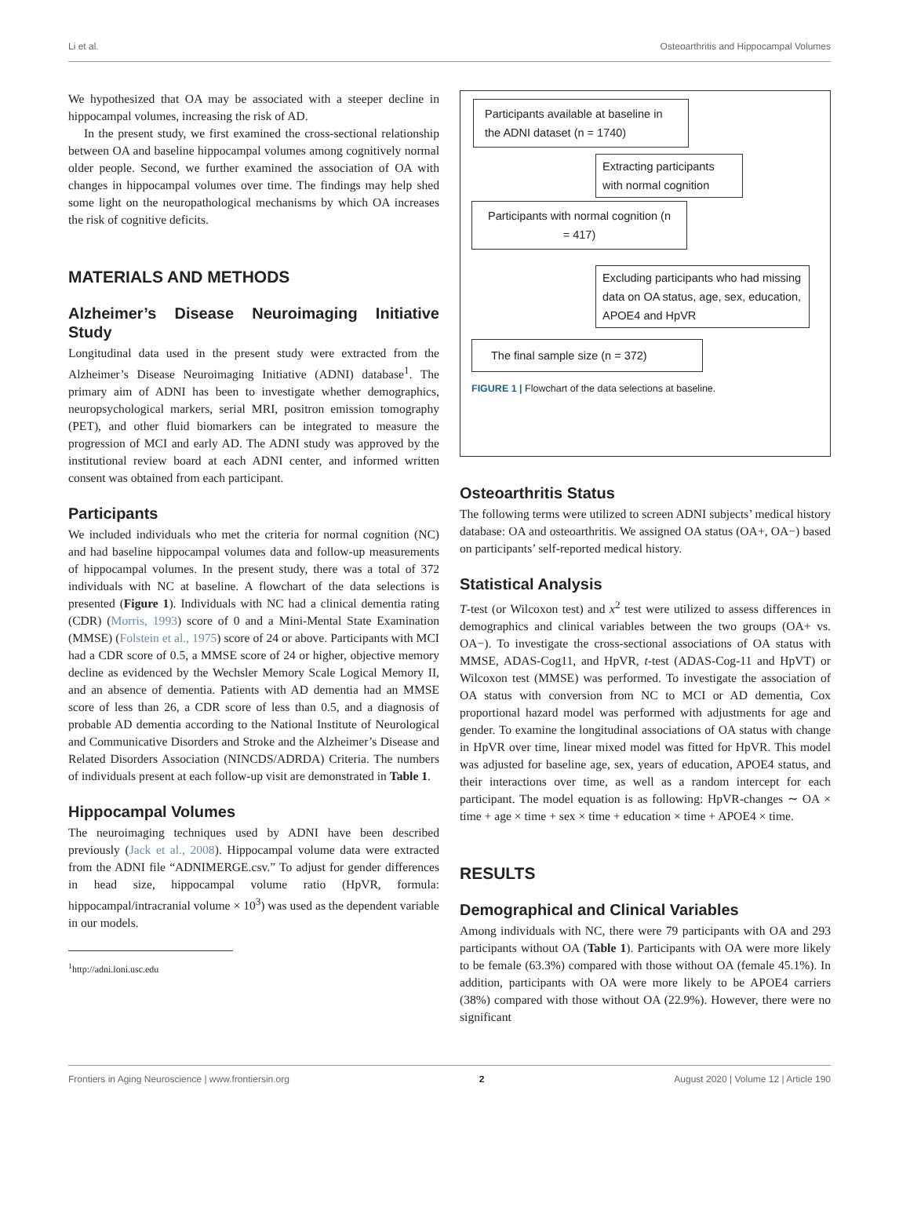Li et al. Osteoarthritis and Hippocampal Volumes
We hypothesized that OA may be associated with a steeper decline in hippocampal volumes, increasing the risk of AD.
In the present study, we first examined the cross-sectional relationship between OA and baseline hippocampal volumes among cognitively normal older people. Second, we further examined the association of OA with changes in hippocampal volumes over time. The findings may help shed some light on the neuropathological mechanisms by which OA increases the risk of cognitive deficits.
MATERIALS AND METHODS
Alzheimer’s Disease Neuroimaging Initiative Study
Longitudinal data used in the present study were extracted from the Alzheimer’s Disease Neuroimaging Initiative (ADNI) database<sup>1</sup>. The primary aim of ADNI has been to investigate whether demographics, neuropsychological markers, serial MRI, positron emission tomography (PET), and other fluid biomarkers can be integrated to measure the progression of MCI and early AD. The ADNI study was approved by the institutional review board at each ADNI center, and informed written consent was obtained from each participant.
Participants
We included individuals who met the criteria for normal cognition (NC) and had baseline hippocampal volumes data and follow-up measurements of hippocampal volumes. In the present study, there was a total of 372 individuals with NC at baseline. A flowchart of the data selections is presented (Figure 1). Individuals with NC had a clinical dementia rating (CDR) (Morris, 1993) score of 0 and a Mini-Mental State Examination (MMSE) (Folstein et al., 1975) score of 24 or above. Participants with MCI had a CDR score of 0.5, a MMSE score of 24 or higher, objective memory decline as evidenced by the Wechsler Memory Scale Logical Memory II, and an absence of dementia. Patients with AD dementia had an MMSE score of less than 26, a CDR score of less than 0.5, and a diagnosis of probable AD dementia according to the National Institute of Neurological and Communicative Disorders and Stroke and the Alzheimer’s Disease and Related Disorders Association (NINCDS/ADRDA) Criteria. The numbers of individuals present at each follow-up visit are demonstrated in Table 1.
Hippocampal Volumes
The neuroimaging techniques used by ADNI have been described previously (Jack et al., 2008). Hippocampal volume data were extracted from the ADNI file “ADNIMERGE.csv.” To adjust for gender differences in head size, hippocampal volume ratio (HpVR, formula: hippocampal/intracranial volume × 10<sup>3</sup>) was used as the dependent variable in our models.
<sup>1</sup> http://adni.loni.usc.edu
Participants available at baseline in the ADNI dataset (n = 1740)
Extracting participants with normal cognition
Participants with normal cognition (n = 417)
Excluding participants who had missing data on OA status, age, sex, education, APOE4 and HpVR
The final sample size (n = 372)
FIGURE 1 | Flowchart of the data selections at baseline.
Osteoarthritis Status
The following terms were utilized to screen ADNI subjects’ medical history database: OA and osteoarthritis. We assigned OA status (OA+, OA−) based on participants’ self-reported medical history.
Statistical Analysis
T-test (or Wilcoxon test) and x<sup>2</sup> test were utilized to assess differences in demographics and clinical variables between the two groups (OA+ vs. OA−). To investigate the cross-sectional associations of OA status with MMSE, ADAS-Cog11, and HpVR, t-test (ADAS-Cog-11 and HpVT) or Wilcoxon test (MMSE) was performed. To investigate the association of OA status with conversion from NC to MCI or AD dementia, Cox proportional hazard model was performed with adjustments for age and gender. To examine the longitudinal associations of OA status with change in HpVR over time, linear mixed model was fitted for HpVR. This model was adjusted for baseline age, sex, years of education, APOE4 status, and their interactions over time, as well as a random intercept for each participant. The model equation is as following: HpVR-changes ∼ OA × time + age × time + sex × time + education × time + APOE4 × time.
RESULTS
Demographical and Clinical Variables
Among individuals with NC, there were 79 participants with OA and 293 participants without OA (Table 1). Participants with OA were more likely to be female (63.3%) compared with those without OA (female 45.1%). In addition, participants with OA were more likely to be APOE4 carriers (38%) compared with those without OA (22.9%). However, there were no significant
Frontiers in Aging Neuroscience | www.frontiersin.org 2 August 2020 | Volume 12 | Article 190